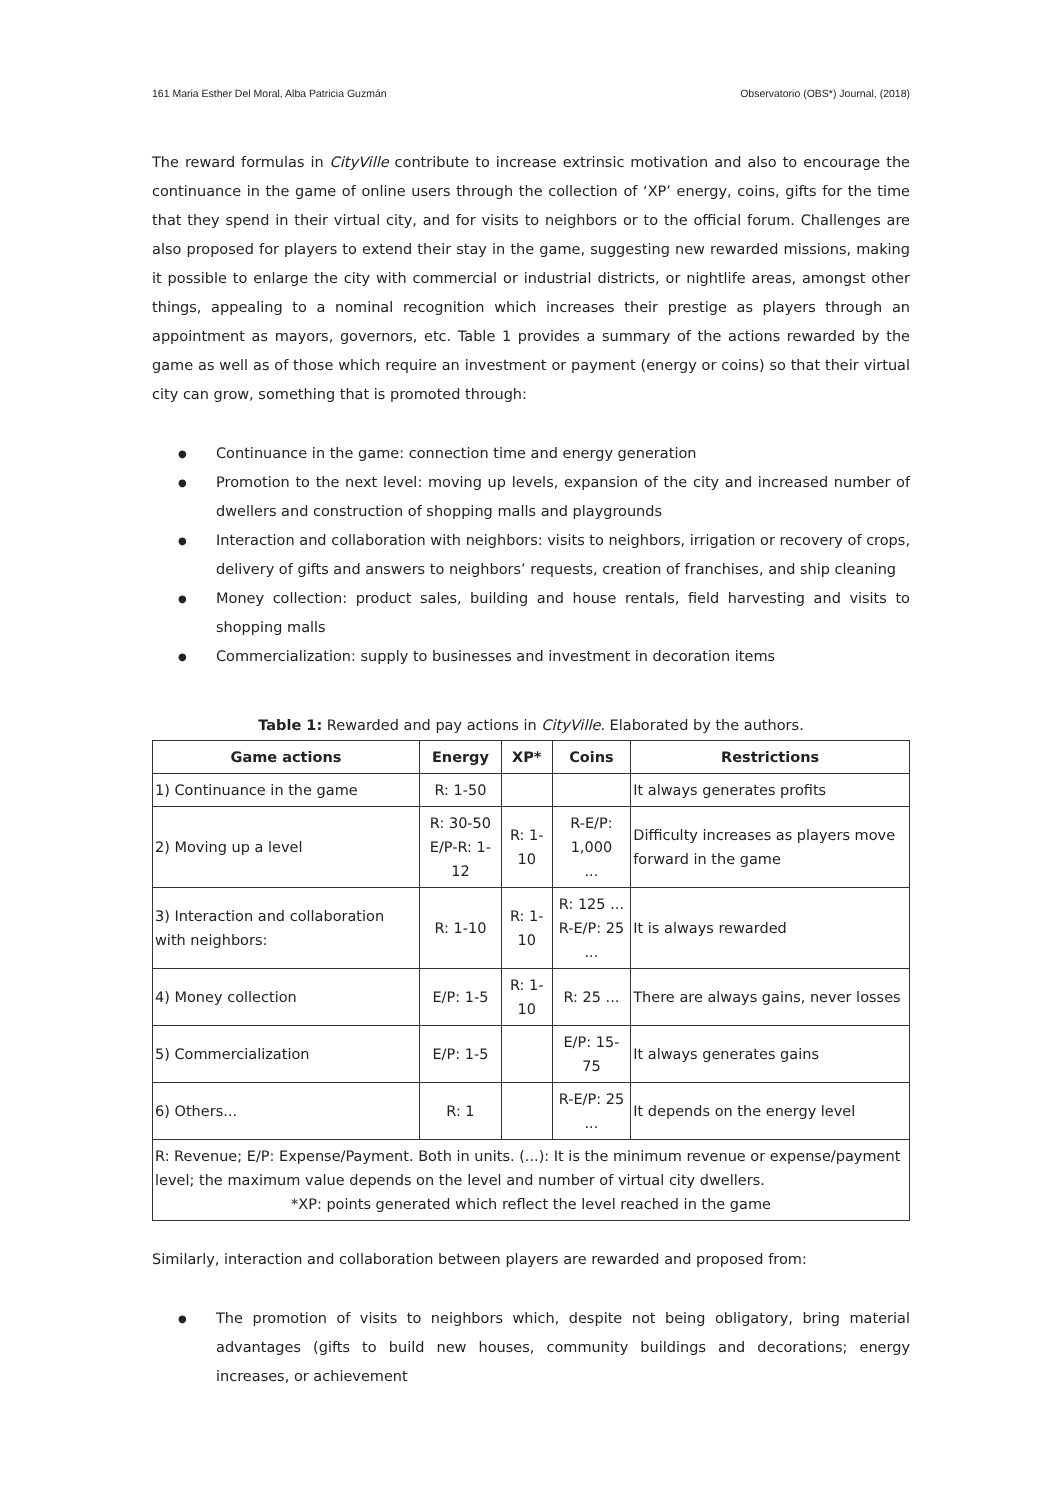161 Maria Esther Del Moral, Alba Patricia Guzmán Observatorio (OBS*) Journal, (2018)
The reward formulas in CityVille contribute to increase extrinsic motivation and also to encourage the continuance in the game of online users through the collection of ‘XP’ energy, coins, gifts for the time that they spend in their virtual city, and for visits to neighbors or to the official forum. Challenges are also proposed for players to extend their stay in the game, suggesting new rewarded missions, making it possible to enlarge the city with commercial or industrial districts, or nightlife areas, amongst other things, appealing to a nominal recognition which increases their prestige as players through an appointment as mayors, governors, etc. Table 1 provides a summary of the actions rewarded by the game as well as of those which require an investment or payment (energy or coins) so that their virtual city can grow, something that is promoted through:
Continuance in the game: connection time and energy generation
Promotion to the next level: moving up levels, expansion of the city and increased number of dwellers and construction of shopping malls and playgrounds
Interaction and collaboration with neighbors: visits to neighbors, irrigation or recovery of crops, delivery of gifts and answers to neighbors’ requests, creation of franchises, and ship cleaning
Money collection: product sales, building and house rentals, field harvesting and visits to shopping malls
Commercialization: supply to businesses and investment in decoration items
Table 1: Rewarded and pay actions in CityVille. Elaborated by the authors.
| Game actions | Energy | XP* | Coins | Restrictions |
| --- | --- | --- | --- | --- |
| 1) Continuance in the game | R: 1-50 | | | It always generates profits |
| 2) Moving up a level | R: 30-50 E/P-R: 1-12 | R: 1-10 | R-E/P: 1,000 ... | Difficulty increases as players move forward in the game |
| 3) Interaction and collaboration with neighbors: | R: 1-10 | R: 1-10 | R: 125 ... R-E/P: 25 ... | It is always rewarded |
| 4) Money collection | E/P: 1-5 | R: 1-10 | R: 25 ... | There are always gains, never losses |
| 5) Commercialization | E/P: 1-5 | | E/P: 15-75 | It always generates gains |
| 6) Others... | R: 1 | | R-E/P: 25 ... | It depends on the energy level |
| R: Revenue; E/P: Expense/Payment. Both in units. (...): It is the minimum revenue or expense/payment level; the maximum value depends on the level and number of virtual city dwellers. *XP: points generated which reflect the level reached in the game | | | | |
Similarly, interaction and collaboration between players are rewarded and proposed from:
The promotion of visits to neighbors which, despite not being obligatory, bring material advantages (gifts to build new houses, community buildings and decorations; energy increases, or achievement